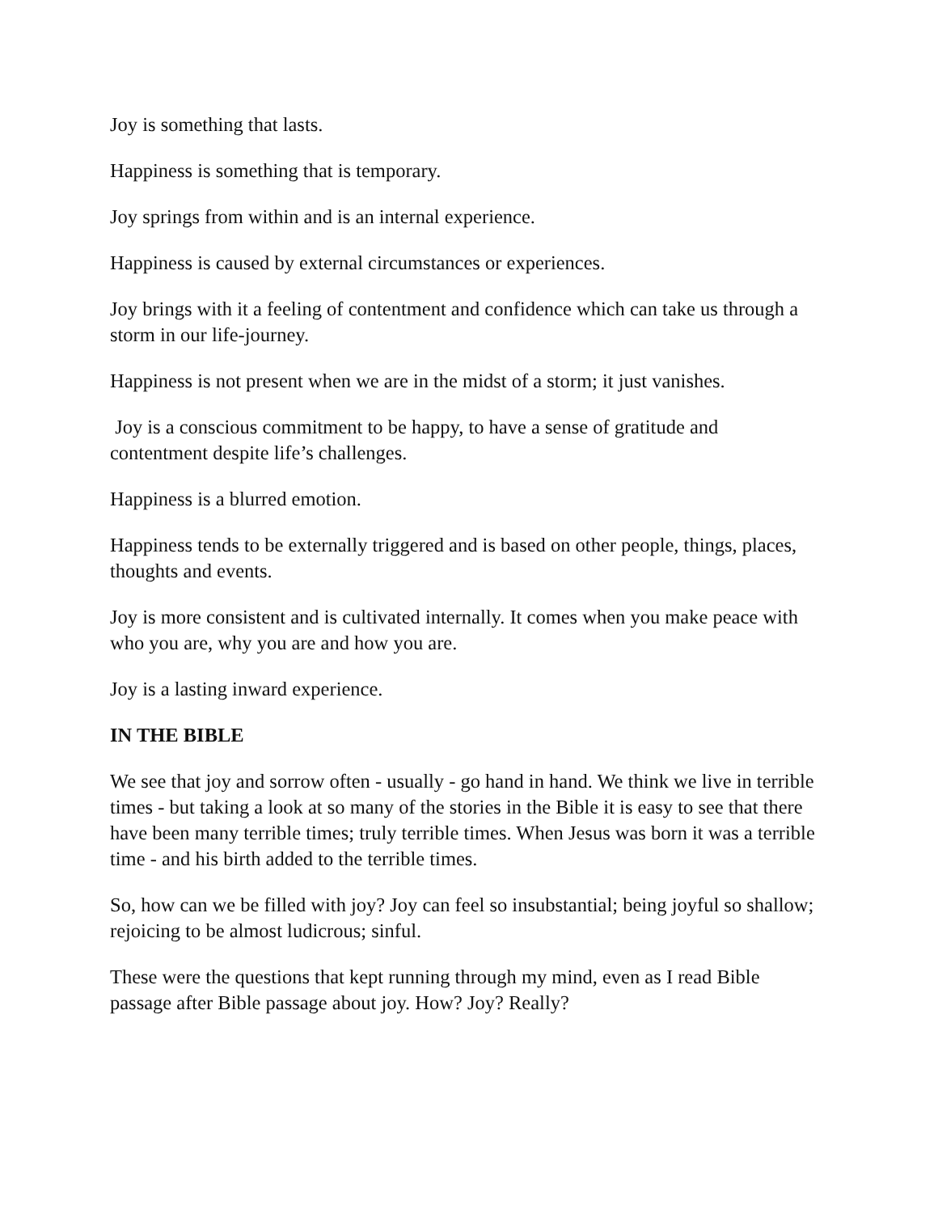Joy is something that lasts.
Happiness is something that is temporary.
Joy springs from within and is an internal experience.
Happiness is caused by external circumstances or experiences.
Joy brings with it a feeling of contentment and confidence which can take us through a storm in our life-journey.
Happiness is not present when we are in the midst of a storm; it just vanishes.
Joy is a conscious commitment to be happy, to have a sense of gratitude and contentment despite life’s challenges.
Happiness is a blurred emotion.
Happiness tends to be externally triggered and is based on other people, things, places, thoughts and events.
Joy is more consistent and is cultivated internally. It comes when you make peace with who you are, why you are and how you are.
Joy is a lasting inward experience.
IN THE BIBLE
We see that joy and sorrow often - usually - go hand in hand. We think we live in terrible times - but taking a look at so many of the stories in the Bible it is easy to see that there have been many terrible times; truly terrible times. When Jesus was born it was a terrible time - and his birth added to the terrible times.
So, how can we be filled with joy? Joy can feel so insubstantial; being joyful so shallow; rejoicing to be almost ludicrous; sinful.
These were the questions that kept running through my mind, even as I read Bible passage after Bible passage about joy. How? Joy? Really?